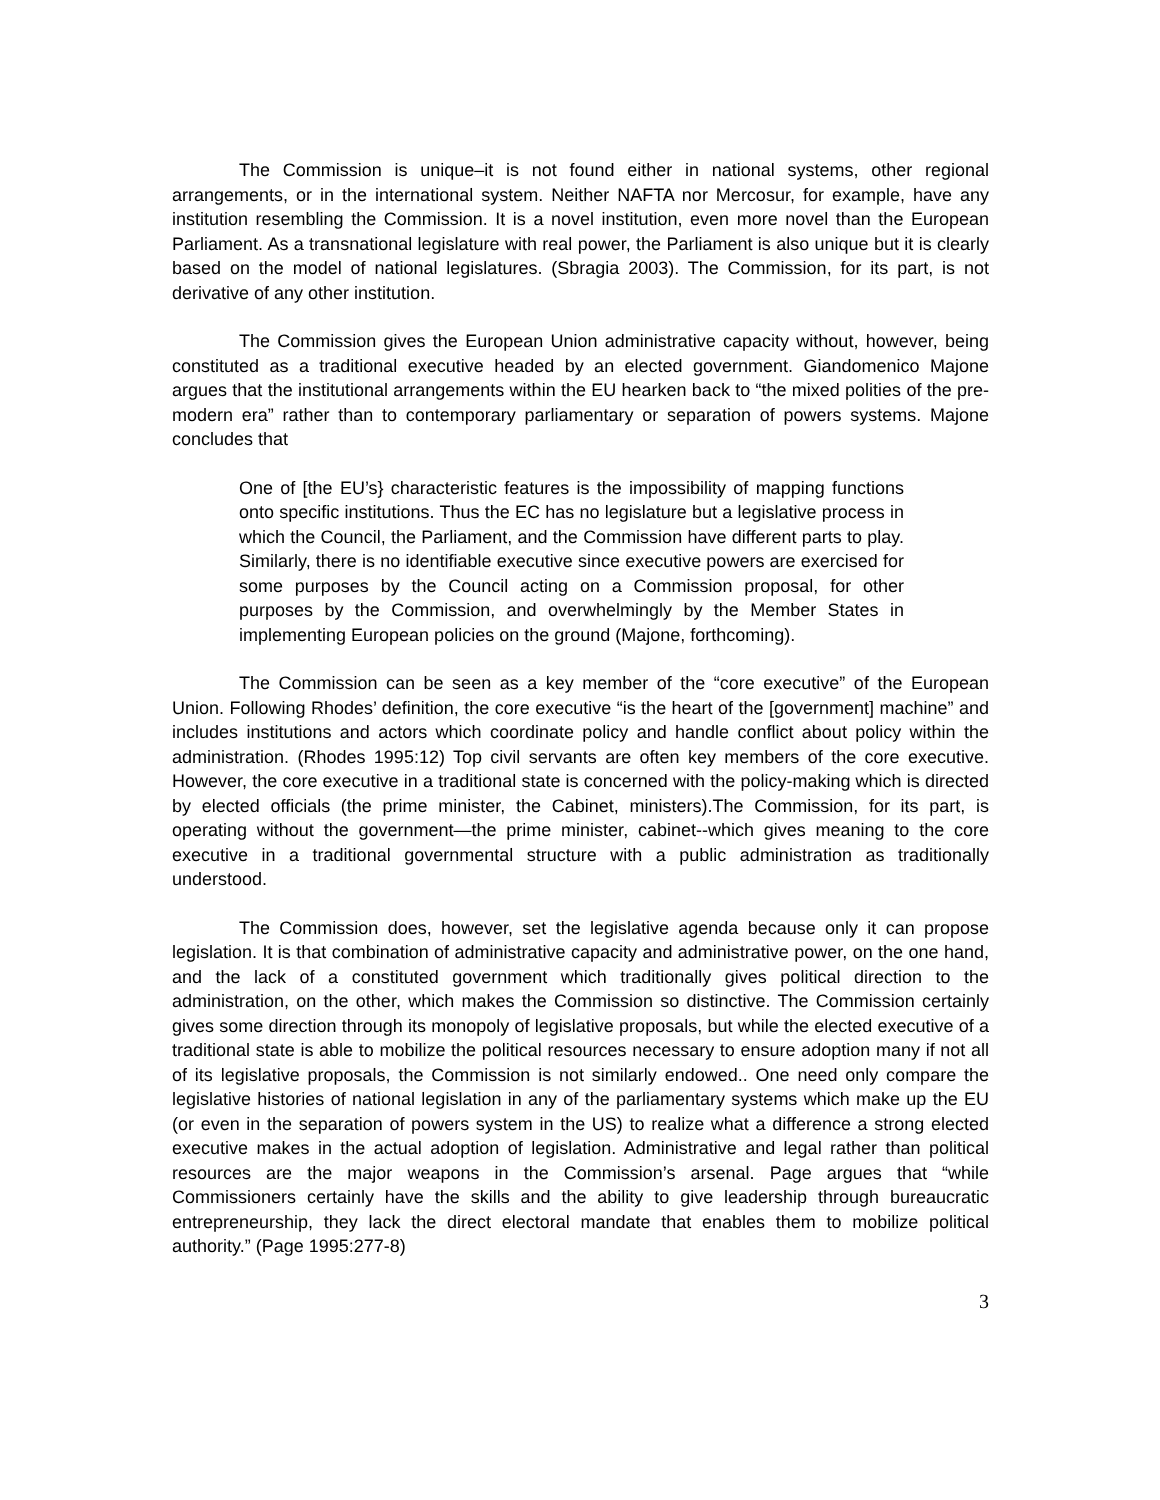The Commission is unique–it is not found either in national systems, other regional arrangements, or in the international system. Neither NAFTA nor Mercosur, for example, have any institution resembling the Commission. It is a novel institution, even more novel than the European Parliament. As a transnational legislature with real power, the Parliament is also unique but it is clearly based on the model of national legislatures. (Sbragia 2003). The Commission, for its part, is not derivative of any other institution.
The Commission gives the European Union administrative capacity without, however, being constituted as a traditional executive headed by an elected government. Giandomenico Majone argues that the institutional arrangements within the EU hearken back to “the mixed polities of the pre-modern era” rather than to contemporary parliamentary or separation of powers systems. Majone concludes that
One of [the EU’s} characteristic features is the impossibility of mapping functions onto specific institutions. Thus the EC has no legislature but a legislative process in which the Council, the Parliament, and the Commission have different parts to play. Similarly, there is no identifiable executive since executive powers are exercised for some purposes by the Council acting on a Commission proposal, for other purposes by the Commission, and overwhelmingly by the Member States in implementing European policies on the ground (Majone, forthcoming).
The Commission can be seen as a key member of the “core executive” of the European Union. Following Rhodes’ definition, the core executive “is the heart of the [government] machine” and includes institutions and actors which coordinate policy and handle conflict about policy within the administration. (Rhodes 1995:12) Top civil servants are often key members of the core executive. However, the core executive in a traditional state is concerned with the policy-making which is directed by elected officials (the prime minister, the Cabinet, ministers).The Commission, for its part, is operating without the government—the prime minister, cabinet--which gives meaning to the core executive in a traditional governmental structure with a public administration as traditionally understood.
The Commission does, however, set the legislative agenda because only it can propose legislation. It is that combination of administrative capacity and administrative power, on the one hand, and the lack of a constituted government which traditionally gives political direction to the administration, on the other, which makes the Commission so distinctive. The Commission certainly gives some direction through its monopoly of legislative proposals, but while the elected executive of a traditional state is able to mobilize the political resources necessary to ensure adoption many if not all of its legislative proposals, the Commission is not similarly endowed.. One need only compare the legislative histories of national legislation in any of the parliamentary systems which make up the EU (or even in the separation of powers system in the US) to realize what a difference a strong elected executive makes in the actual adoption of legislation. Administrative and legal rather than political resources are the major weapons in the Commission’s arsenal. Page argues that “while Commissioners certainly have the skills and the ability to give leadership through bureaucratic entrepreneurship, they lack the direct electoral mandate that enables them to mobilize political authority.” (Page 1995:277-8)
3